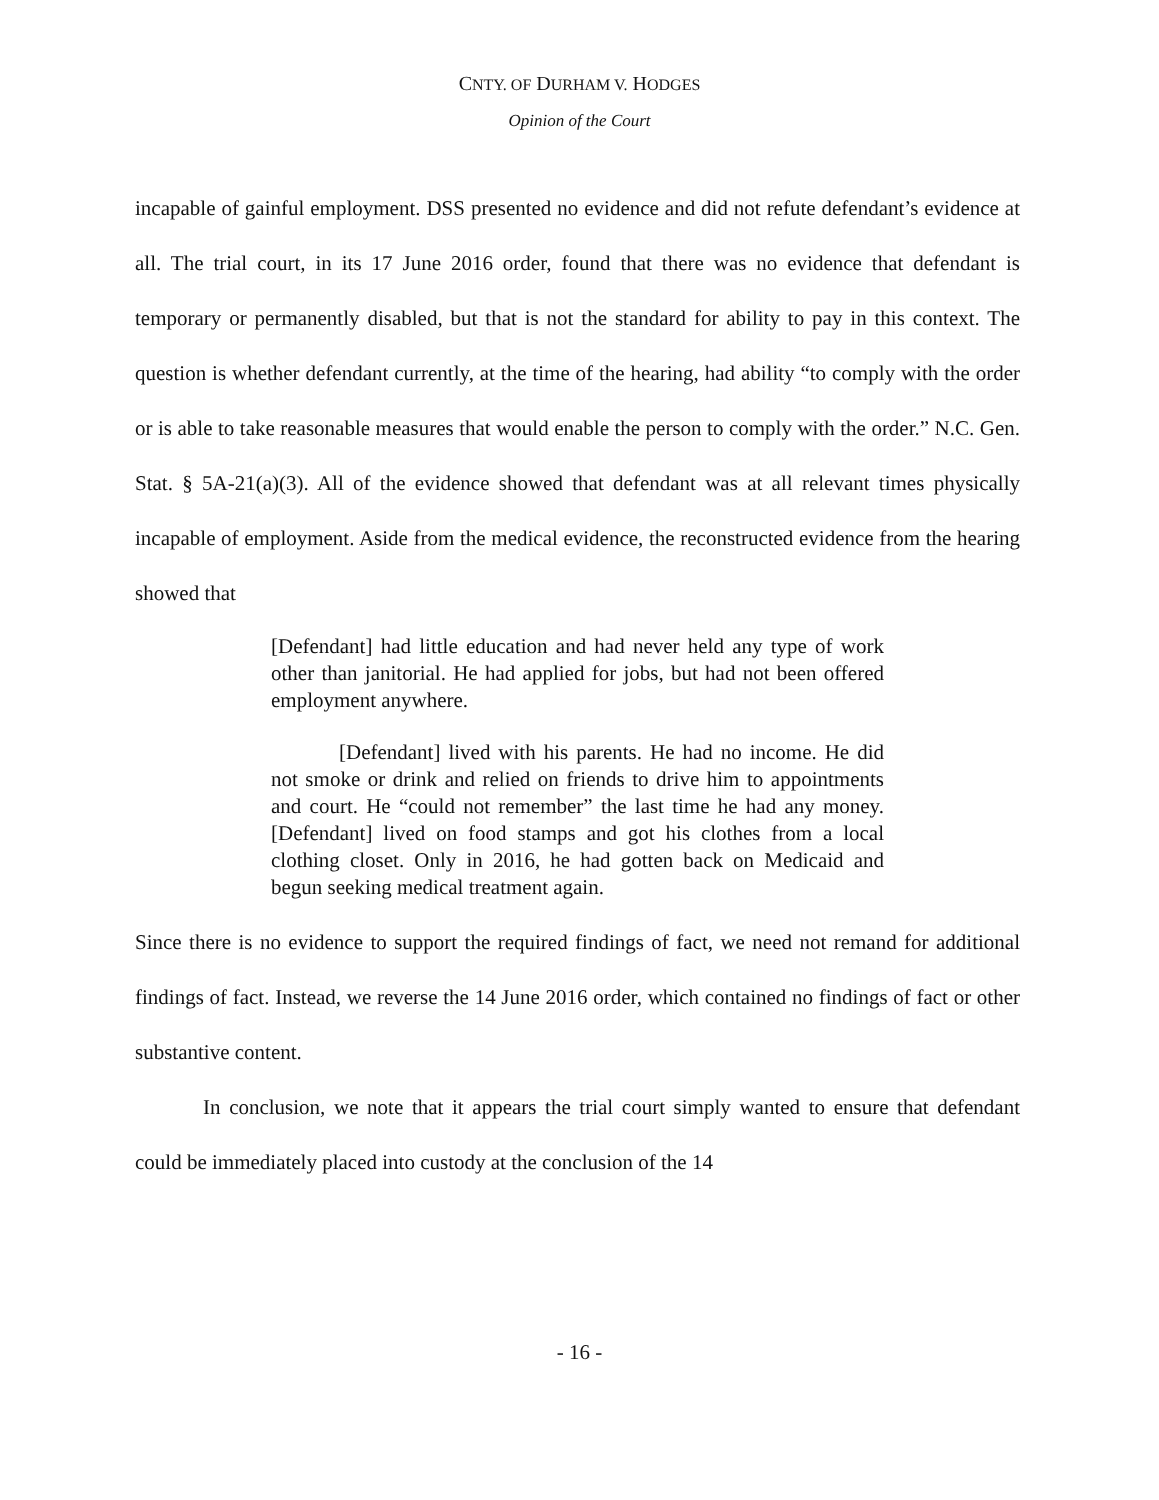CNTY. OF DURHAM V. HODGES
Opinion of the Court
incapable of gainful employment. DSS presented no evidence and did not refute defendant’s evidence at all. The trial court, in its 17 June 2016 order, found that there was no evidence that defendant is temporary or permanently disabled, but that is not the standard for ability to pay in this context. The question is whether defendant currently, at the time of the hearing, had ability “to comply with the order or is able to take reasonable measures that would enable the person to comply with the order.” N.C. Gen. Stat. § 5A-21(a)(3). All of the evidence showed that defendant was at all relevant times physically incapable of employment. Aside from the medical evidence, the reconstructed evidence from the hearing showed that
[Defendant] had little education and had never held any type of work other than janitorial. He had applied for jobs, but had not been offered employment anywhere.
[Defendant] lived with his parents. He had no income. He did not smoke or drink and relied on friends to drive him to appointments and court. He “could not remember” the last time he had any money. [Defendant] lived on food stamps and got his clothes from a local clothing closet. Only in 2016, he had gotten back on Medicaid and begun seeking medical treatment again.
Since there is no evidence to support the required findings of fact, we need not remand for additional findings of fact. Instead, we reverse the 14 June 2016 order, which contained no findings of fact or other substantive content.
In conclusion, we note that it appears the trial court simply wanted to ensure that defendant could be immediately placed into custody at the conclusion of the 14
- 16 -